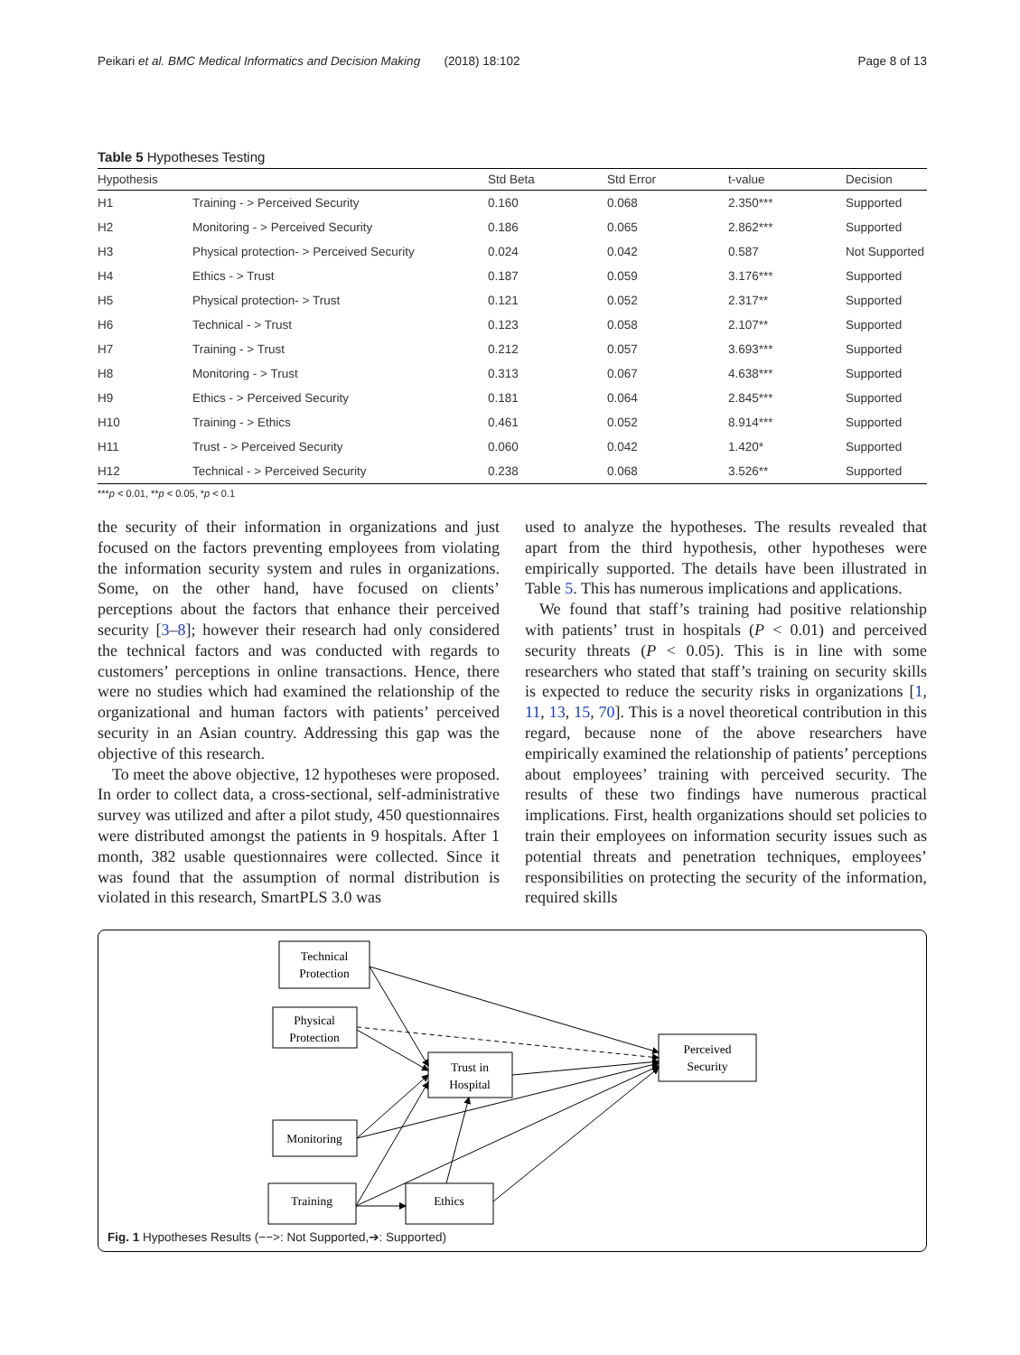Peikari et al. BMC Medical Informatics and Decision Making (2018) 18:102 Page 8 of 13
Table 5 Hypotheses Testing
| Hypothesis | | Std Beta | Std Error | t-value | Decision |
| --- | --- | --- | --- | --- | --- |
| H1 | Training - > Perceived Security | 0.160 | 0.068 | 2.350*** | Supported |
| H2 | Monitoring - > Perceived Security | 0.186 | 0.065 | 2.862*** | Supported |
| H3 | Physical protection- > Perceived Security | 0.024 | 0.042 | 0.587 | Not Supported |
| H4 | Ethics - > Trust | 0.187 | 0.059 | 3.176*** | Supported |
| H5 | Physical protection- > Trust | 0.121 | 0.052 | 2.317** | Supported |
| H6 | Technical - > Trust | 0.123 | 0.058 | 2.107** | Supported |
| H7 | Training - > Trust | 0.212 | 0.057 | 3.693*** | Supported |
| H8 | Monitoring - > Trust | 0.313 | 0.067 | 4.638*** | Supported |
| H9 | Ethics - > Perceived Security | 0.181 | 0.064 | 2.845*** | Supported |
| H10 | Training - > Ethics | 0.461 | 0.052 | 8.914*** | Supported |
| H11 | Trust - > Perceived Security | 0.060 | 0.042 | 1.420* | Supported |
| H12 | Technical - > Perceived Security | 0.238 | 0.068 | 3.526** | Supported |
***p < 0.01, **p < 0.05, *p < 0.1
the security of their information in organizations and just focused on the factors preventing employees from violating the information security system and rules in organizations. Some, on the other hand, have focused on clients’ perceptions about the factors that enhance their perceived security [3–8]; however their research had only considered the technical factors and was conducted with regards to customers’ perceptions in online transactions. Hence, there were no studies which had examined the relationship of the organizational and human factors with patients’ perceived security in an Asian country. Addressing this gap was the objective of this research.
To meet the above objective, 12 hypotheses were proposed. In order to collect data, a cross-sectional, self-administrative survey was utilized and after a pilot study, 450 questionnaires were distributed amongst the patients in 9 hospitals. After 1 month, 382 usable questionnaires were collected. Since it was found that the assumption of normal distribution is violated in this research, SmartPLS 3.0 was
used to analyze the hypotheses. The results revealed that apart from the third hypothesis, other hypotheses were empirically supported. The details have been illustrated in Table 5. This has numerous implications and applications.
We found that staff’s training had positive relationship with patients’ trust in hospitals (P < 0.01) and perceived security threats (P < 0.05). This is in line with some researchers who stated that staff’s training on security skills is expected to reduce the security risks in organizations [1, 11, 13, 15, 70]. This is a novel theoretical contribution in this regard, because none of the above researchers have empirically examined the relationship of patients’ perceptions about employees’ training with perceived security. The results of these two findings have numerous practical implications. First, health organizations should set policies to train their employees on information security issues such as potential threats and penetration techniques, employees’ responsibilities on protecting the security of the information, required skills
Technical
Protection
Physical
Protection
Trust in
Hospital
Perceived
Security
Monitoring
Training
Ethics
Fig. 1 Hypotheses Results (−−>: Not Supported,➔: Supported)